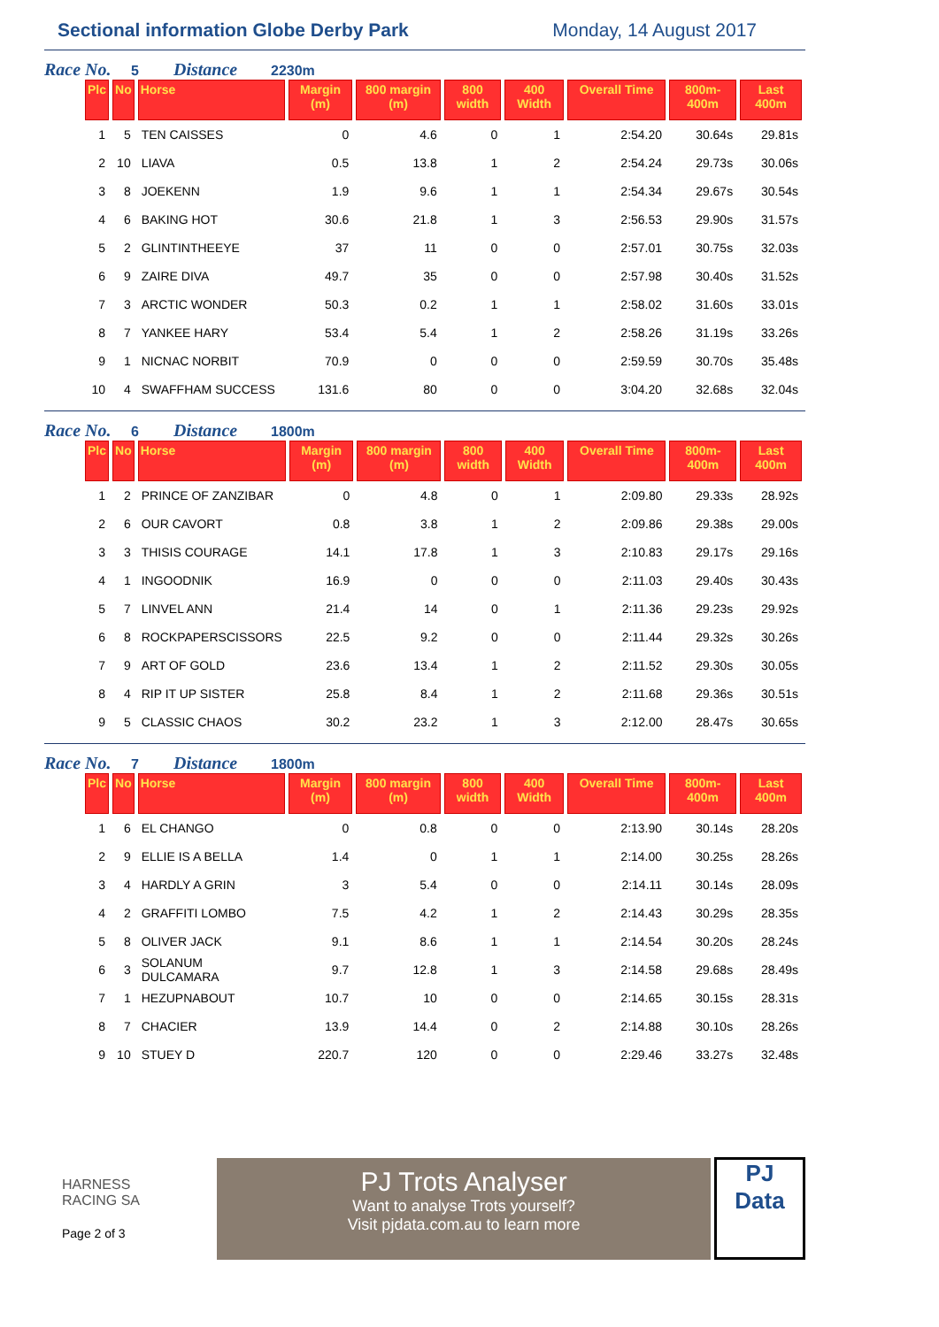Sectional information Globe Derby Park
Monday, 14 August 2017
Race No. 5 Distance 2230m
| Plc | No | Horse | Margin (m) | 800 margin (m) | 800 width | 400 Width | Overall Time | 800m-400m | Last 400m |
| --- | --- | --- | --- | --- | --- | --- | --- | --- | --- |
| 1 | 5 | TEN CAISSES | 0 | 4.6 | 0 | 1 | 2:54.20 | 30.64s | 29.81s |
| 2 | 10 | LIAVA | 0.5 | 13.8 | 1 | 2 | 2:54.24 | 29.73s | 30.06s |
| 3 | 8 | JOEKENN | 1.9 | 9.6 | 1 | 1 | 2:54.34 | 29.67s | 30.54s |
| 4 | 6 | BAKING HOT | 30.6 | 21.8 | 1 | 3 | 2:56.53 | 29.90s | 31.57s |
| 5 | 2 | GLINTINTHEEYE | 37 | 11 | 0 | 0 | 2:57.01 | 30.75s | 32.03s |
| 6 | 9 | ZAIRE DIVA | 49.7 | 35 | 0 | 0 | 2:57.98 | 30.40s | 31.52s |
| 7 | 3 | ARCTIC WONDER | 50.3 | 0.2 | 1 | 1 | 2:58.02 | 31.60s | 33.01s |
| 8 | 7 | YANKEE HARY | 53.4 | 5.4 | 1 | 2 | 2:58.26 | 31.19s | 33.26s |
| 9 | 1 | NICNAC NORBIT | 70.9 | 0 | 0 | 0 | 2:59.59 | 30.70s | 35.48s |
| 10 | 4 | SWAFFHAM SUCCESS | 131.6 | 80 | 0 | 0 | 3:04.20 | 32.68s | 32.04s |
Race No. 6 Distance 1800m
| Plc | No | Horse | Margin (m) | 800 margin (m) | 800 width | 400 Width | Overall Time | 800m-400m | Last 400m |
| --- | --- | --- | --- | --- | --- | --- | --- | --- | --- |
| 1 | 2 | PRINCE OF ZANZIBAR | 0 | 4.8 | 0 | 1 | 2:09.80 | 29.33s | 28.92s |
| 2 | 6 | OUR CAVORT | 0.8 | 3.8 | 1 | 2 | 2:09.86 | 29.38s | 29.00s |
| 3 | 3 | THISIS COURAGE | 14.1 | 17.8 | 1 | 3 | 2:10.83 | 29.17s | 29.16s |
| 4 | 1 | INGOODNIK | 16.9 | 0 | 0 | 0 | 2:11.03 | 29.40s | 30.43s |
| 5 | 7 | LINVEL ANN | 21.4 | 14 | 0 | 1 | 2:11.36 | 29.23s | 29.92s |
| 6 | 8 | ROCKPAPERSCISSORS | 22.5 | 9.2 | 0 | 0 | 2:11.44 | 29.32s | 30.26s |
| 7 | 9 | ART OF GOLD | 23.6 | 13.4 | 1 | 2 | 2:11.52 | 29.30s | 30.05s |
| 8 | 4 | RIP IT UP SISTER | 25.8 | 8.4 | 1 | 2 | 2:11.68 | 29.36s | 30.51s |
| 9 | 5 | CLASSIC CHAOS | 30.2 | 23.2 | 1 | 3 | 2:12.00 | 28.47s | 30.65s |
Race No. 7 Distance 1800m
| Plc | No | Horse | Margin (m) | 800 margin (m) | 800 width | 400 Width | Overall Time | 800m-400m | Last 400m |
| --- | --- | --- | --- | --- | --- | --- | --- | --- | --- |
| 1 | 6 | EL CHANGO | 0 | 0.8 | 0 | 0 | 2:13.90 | 30.14s | 28.20s |
| 2 | 9 | ELLIE IS A BELLA | 1.4 | 0 | 1 | 1 | 2:14.00 | 30.25s | 28.26s |
| 3 | 4 | HARDLY A GRIN | 3 | 5.4 | 0 | 0 | 2:14.11 | 30.14s | 28.09s |
| 4 | 2 | GRAFFITI LOMBO | 7.5 | 4.2 | 1 | 2 | 2:14.43 | 30.29s | 28.35s |
| 5 | 8 | OLIVER JACK | 9.1 | 8.6 | 1 | 1 | 2:14.54 | 30.20s | 28.24s |
| 6 | 3 | SOLANUM DULCAMARA | 9.7 | 12.8 | 1 | 3 | 2:14.58 | 29.68s | 28.49s |
| 7 | 1 | HEZUPNABOUT | 10.7 | 10 | 0 | 0 | 2:14.65 | 30.15s | 28.31s |
| 8 | 7 | CHACIER | 13.9 | 14.4 | 0 | 2 | 2:14.88 | 30.10s | 28.26s |
| 9 | 10 | STUEY D | 220.7 | 120 | 0 | 0 | 2:29.46 | 33.27s | 32.48s |
HARNESS
RACING SA
Page 2 of 3
PJ Trots Analyser
Want to analyse Trots yourself?
Visit pjdata.com.au to learn more
PJ
Data